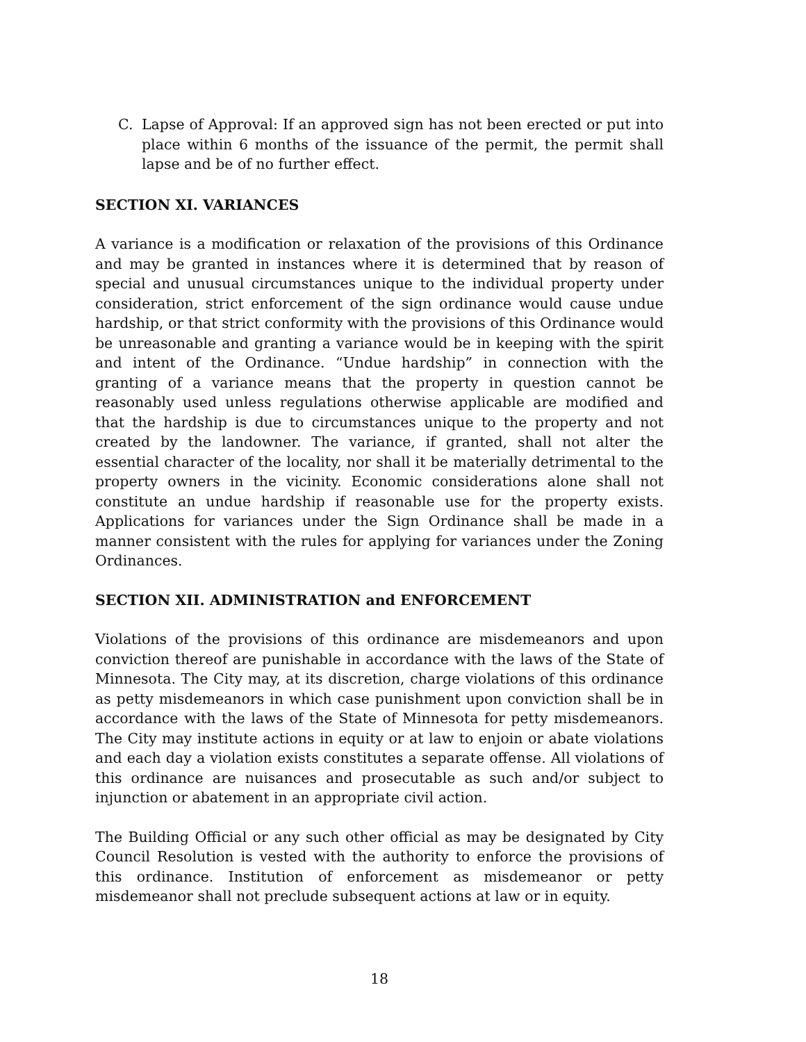C. Lapse of Approval: If an approved sign has not been erected or put into place within 6 months of the issuance of the permit, the permit shall lapse and be of no further effect.
SECTION XI. VARIANCES
A variance is a modification or relaxation of the provisions of this Ordinance and may be granted in instances where it is determined that by reason of special and unusual circumstances unique to the individual property under consideration, strict enforcement of the sign ordinance would cause undue hardship, or that strict conformity with the provisions of this Ordinance would be unreasonable and granting a variance would be in keeping with the spirit and intent of the Ordinance. “Undue hardship” in connection with the granting of a variance means that the property in question cannot be reasonably used unless regulations otherwise applicable are modified and that the hardship is due to circumstances unique to the property and not created by the landowner. The variance, if granted, shall not alter the essential character of the locality, nor shall it be materially detrimental to the property owners in the vicinity. Economic considerations alone shall not constitute an undue hardship if reasonable use for the property exists. Applications for variances under the Sign Ordinance shall be made in a manner consistent with the rules for applying for variances under the Zoning Ordinances.
SECTION XII. ADMINISTRATION and ENFORCEMENT
Violations of the provisions of this ordinance are misdemeanors and upon conviction thereof are punishable in accordance with the laws of the State of Minnesota. The City may, at its discretion, charge violations of this ordinance as petty misdemeanors in which case punishment upon conviction shall be in accordance with the laws of the State of Minnesota for petty misdemeanors. The City may institute actions in equity or at law to enjoin or abate violations and each day a violation exists constitutes a separate offense. All violations of this ordinance are nuisances and prosecutable as such and/or subject to injunction or abatement in an appropriate civil action.
The Building Official or any such other official as may be designated by City Council Resolution is vested with the authority to enforce the provisions of this ordinance. Institution of enforcement as misdemeanor or petty misdemeanor shall not preclude subsequent actions at law or in equity.
18